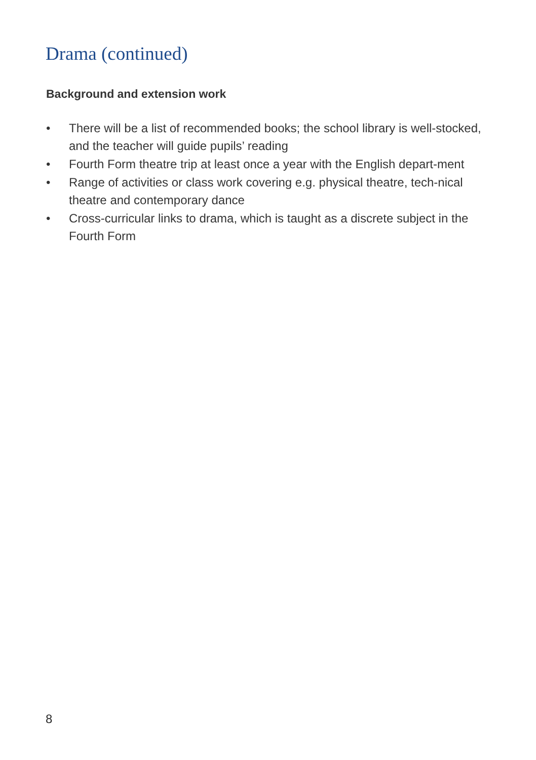Drama (continued)
Background and extension work
• There will be a list of recommended books; the school library is well-stocked, and the teacher will guide pupils’ reading
• Fourth Form theatre trip at least once a year with the English depart-ment
• Range of activities or class work covering e.g. physical theatre, tech-nical theatre and contemporary dance
• Cross-curricular links to drama, which is taught as a discrete subject in the Fourth Form
8